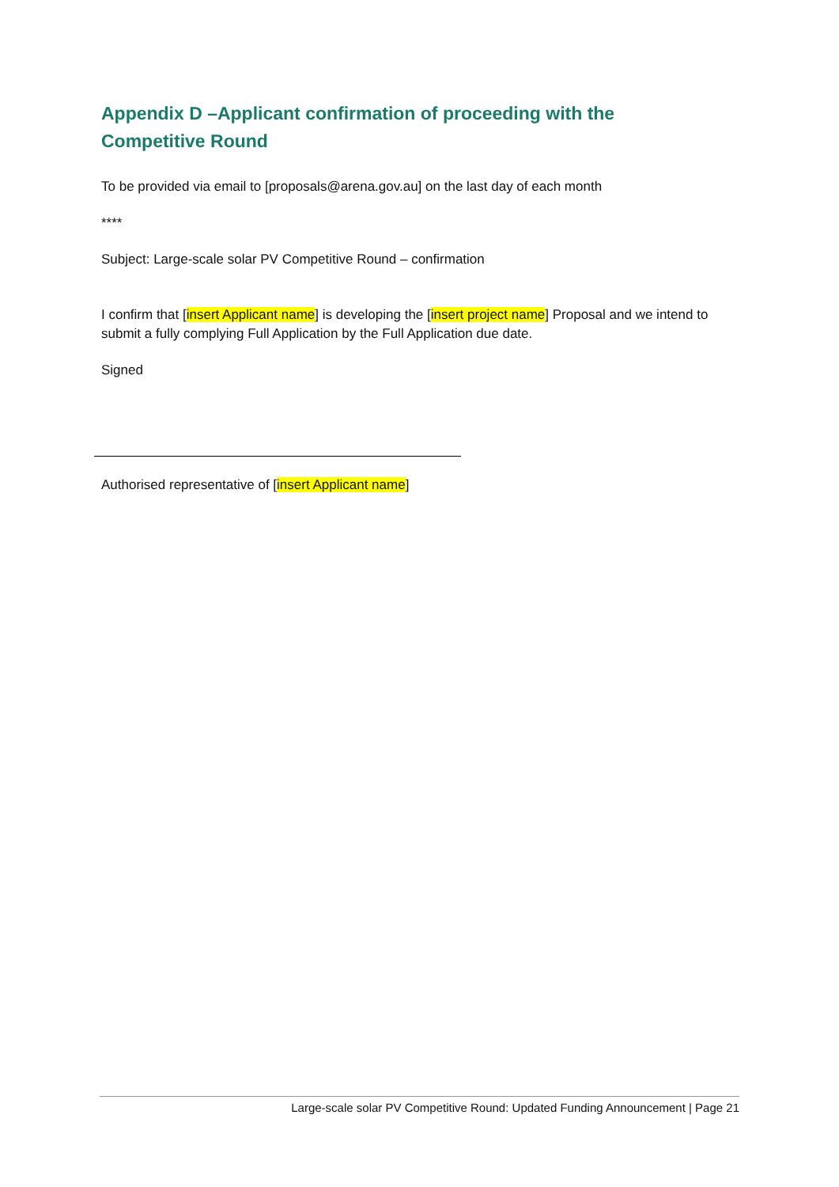Appendix D –Applicant confirmation of proceeding with the Competitive Round
To be provided via email to [proposals@arena.gov.au] on the last day of each month
****
Subject: Large-scale solar PV Competitive Round – confirmation
I confirm that [insert Applicant name] is developing the [insert project name] Proposal and we intend to submit a fully complying Full Application by the Full Application due date.
Signed
Authorised representative of [insert Applicant name]
Large-scale solar PV Competitive Round: Updated Funding Announcement | Page 21